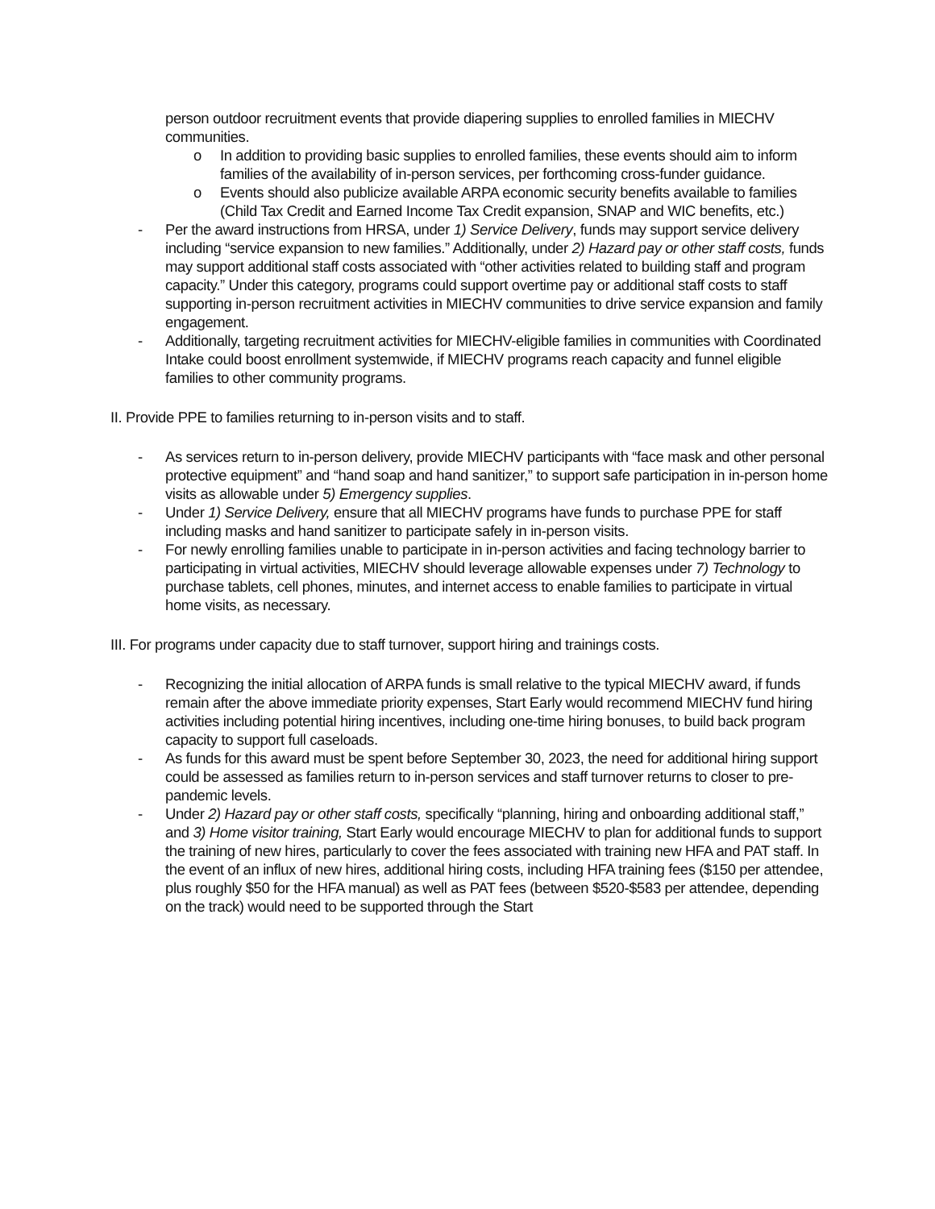person outdoor recruitment events that provide diapering supplies to enrolled families in MIECHV communities.
o In addition to providing basic supplies to enrolled families, these events should aim to inform families of the availability of in-person services, per forthcoming cross-funder guidance.
o Events should also publicize available ARPA economic security benefits available to families (Child Tax Credit and Earned Income Tax Credit expansion, SNAP and WIC benefits, etc.)
- Per the award instructions from HRSA, under 1) Service Delivery, funds may support service delivery including “service expansion to new families.” Additionally, under 2) Hazard pay or other staff costs, funds may support additional staff costs associated with “other activities related to building staff and program capacity.” Under this category, programs could support overtime pay or additional staff costs to staff supporting in-person recruitment activities in MIECHV communities to drive service expansion and family engagement.
- Additionally, targeting recruitment activities for MIECHV-eligible families in communities with Coordinated Intake could boost enrollment systemwide, if MIECHV programs reach capacity and funnel eligible families to other community programs.
II. Provide PPE to families returning to in-person visits and to staff.
- As services return to in-person delivery, provide MIECHV participants with “face mask and other personal protective equipment” and “hand soap and hand sanitizer,” to support safe participation in in-person home visits as allowable under 5) Emergency supplies.
- Under 1) Service Delivery, ensure that all MIECHV programs have funds to purchase PPE for staff including masks and hand sanitizer to participate safely in in-person visits.
- For newly enrolling families unable to participate in in-person activities and facing technology barrier to participating in virtual activities, MIECHV should leverage allowable expenses under 7) Technology to purchase tablets, cell phones, minutes, and internet access to enable families to participate in virtual home visits, as necessary.
III. For programs under capacity due to staff turnover, support hiring and trainings costs.
- Recognizing the initial allocation of ARPA funds is small relative to the typical MIECHV award, if funds remain after the above immediate priority expenses, Start Early would recommend MIECHV fund hiring activities including potential hiring incentives, including one-time hiring bonuses, to build back program capacity to support full caseloads.
- As funds for this award must be spent before September 30, 2023, the need for additional hiring support could be assessed as families return to in-person services and staff turnover returns to closer to pre-pandemic levels.
- Under 2) Hazard pay or other staff costs, specifically “planning, hiring and onboarding additional staff,” and 3) Home visitor training, Start Early would encourage MIECHV to plan for additional funds to support the training of new hires, particularly to cover the fees associated with training new HFA and PAT staff. In the event of an influx of new hires, additional hiring costs, including HFA training fees ($150 per attendee, plus roughly $50 for the HFA manual) as well as PAT fees (between $520-$583 per attendee, depending on the track) would need to be supported through the Start